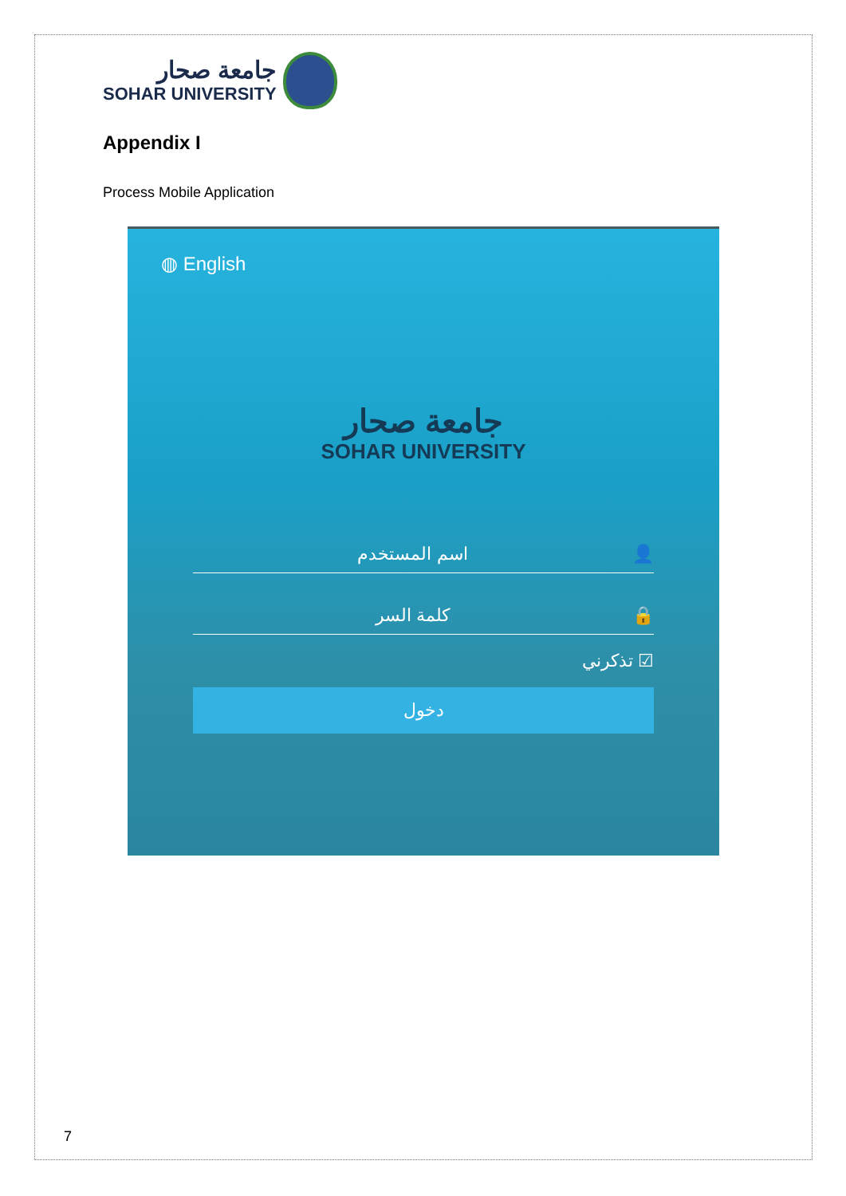جامعة صحار
SOHAR UNIVERSITY
Appendix I
Process Mobile Application
◍ English
جامعة صحار
SOHAR UNIVERSITY
اسم المستخدم 👤
كلمة السر 🔒
تذكرني ☑
دخول
7